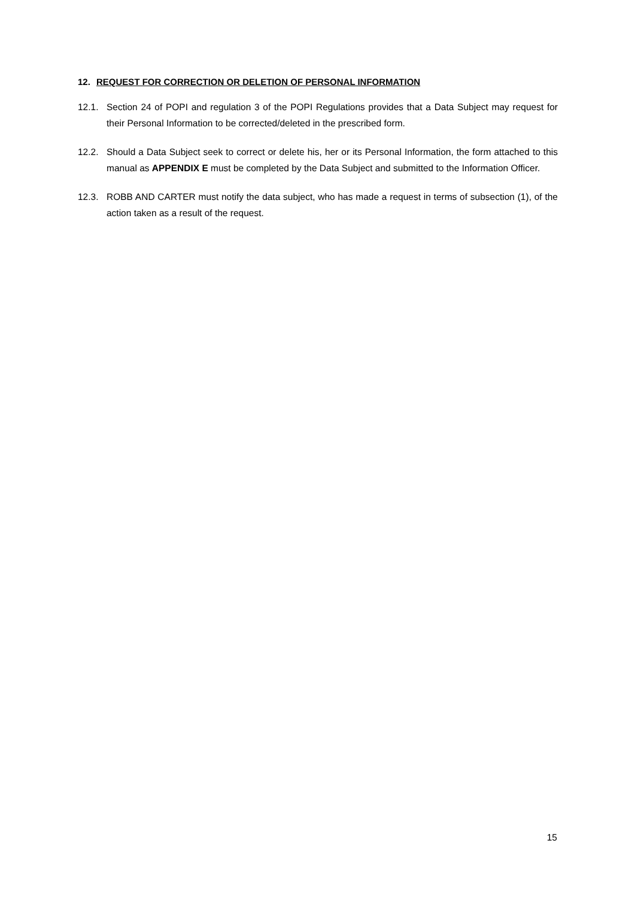12. REQUEST FOR CORRECTION OR DELETION OF PERSONAL INFORMATION
12.1. Section 24 of POPI and regulation 3 of the POPI Regulations provides that a Data Subject may request for their Personal Information to be corrected/deleted in the prescribed form.
12.2. Should a Data Subject seek to correct or delete his, her or its Personal Information, the form attached to this manual as APPENDIX E must be completed by the Data Subject and submitted to the Information Officer.
12.3. ROBB AND CARTER must notify the data subject, who has made a request in terms of subsection (1), of the action taken as a result of the request.
15